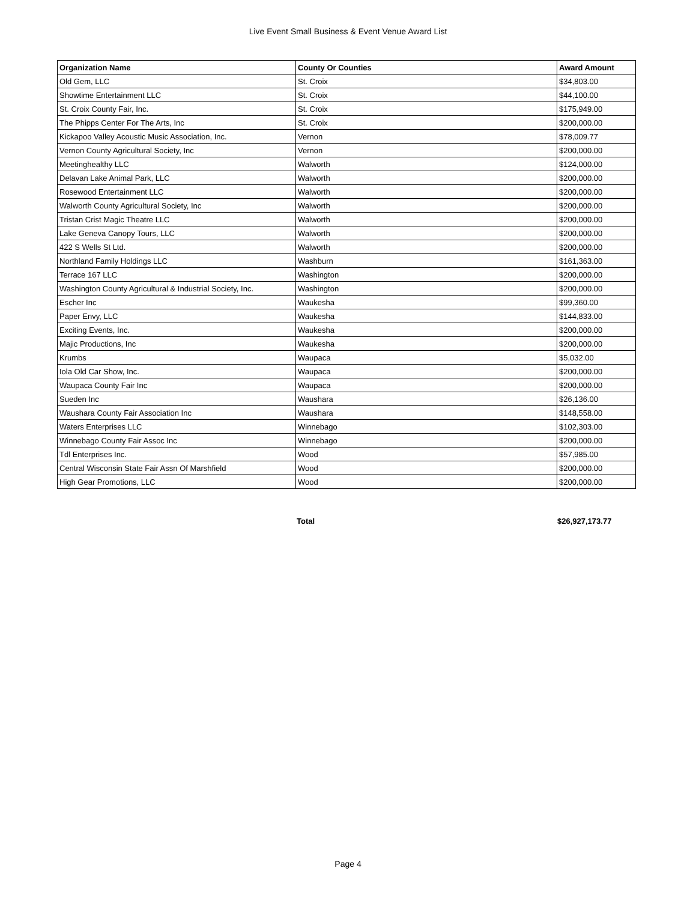Live Event Small Business & Event Venue Award List
| Organization Name | County Or Counties | Award Amount |
| --- | --- | --- |
| Old Gem, LLC | St. Croix | $34,803.00 |
| Showtime Entertainment LLC | St. Croix | $44,100.00 |
| St. Croix County Fair, Inc. | St. Croix | $175,949.00 |
| The Phipps Center For The Arts, Inc | St. Croix | $200,000.00 |
| Kickapoo Valley Acoustic Music Association, Inc. | Vernon | $78,009.77 |
| Vernon County Agricultural Society, Inc | Vernon | $200,000.00 |
| Meetinghealthy LLC | Walworth | $124,000.00 |
| Delavan Lake Animal Park, LLC | Walworth | $200,000.00 |
| Rosewood Entertainment LLC | Walworth | $200,000.00 |
| Walworth County Agricultural Society, Inc | Walworth | $200,000.00 |
| Tristan Crist Magic Theatre LLC | Walworth | $200,000.00 |
| Lake Geneva Canopy Tours, LLC | Walworth | $200,000.00 |
| 422 S Wells St Ltd. | Walworth | $200,000.00 |
| Northland Family Holdings LLC | Washburn | $161,363.00 |
| Terrace 167 LLC | Washington | $200,000.00 |
| Washington County Agricultural & Industrial Society, Inc. | Washington | $200,000.00 |
| Escher Inc | Waukesha | $99,360.00 |
| Paper Envy, LLC | Waukesha | $144,833.00 |
| Exciting Events, Inc. | Waukesha | $200,000.00 |
| Majic Productions, Inc | Waukesha | $200,000.00 |
| Krumbs | Waupaca | $5,032.00 |
| Iola Old Car Show, Inc. | Waupaca | $200,000.00 |
| Waupaca County Fair Inc | Waupaca | $200,000.00 |
| Sueden Inc | Waushara | $26,136.00 |
| Waushara County Fair Association Inc | Waushara | $148,558.00 |
| Waters Enterprises LLC | Winnebago | $102,303.00 |
| Winnebago County Fair Assoc Inc | Winnebago | $200,000.00 |
| Tdl Enterprises Inc. | Wood | $57,985.00 |
| Central Wisconsin State Fair Assn Of Marshfield | Wood | $200,000.00 |
| High Gear Promotions, LLC | Wood | $200,000.00 |
Total $26,927,173.77
Page 4